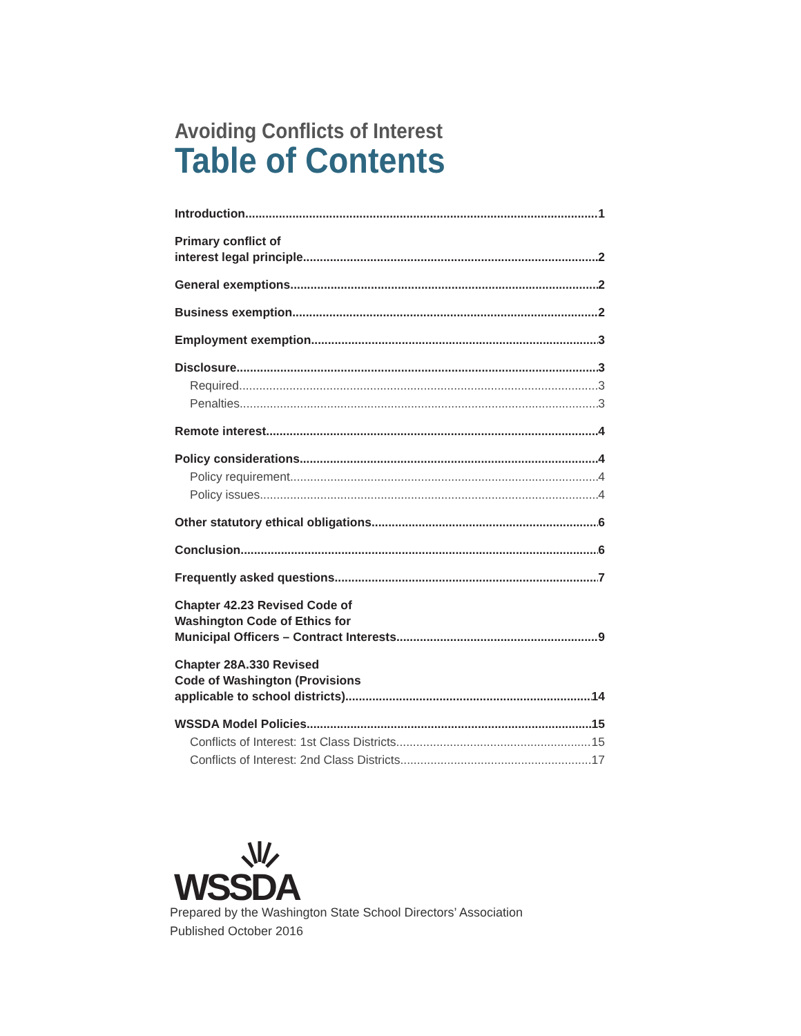Avoiding Conflicts of Interest
Table of Contents
Introduction 1
Primary conflict of
interest legal principle 2
General exemptions 2
Business exemption 2
Employment exemption 3
Disclosure 3
Required 3
Penalties 3
Remote interest 4
Policy considerations 4
Policy requirement 4
Policy issues 4
Other statutory ethical obligations 6
Conclusion 6
Frequently asked questions 7
Chapter 42.23 Revised Code of
Washington Code of Ethics for
Municipal Officers – Contract Interests 9
Chapter 28A.330 Revised
Code of Washington (Provisions
applicable to school districts) 14
WSSDA Model Policies 15
Conflicts of Interest: 1st Class Districts 15
Conflicts of Interest: 2nd Class Districts 17
WSSDA
Prepared by the Washington State School Directors’ Association
Published October 2016